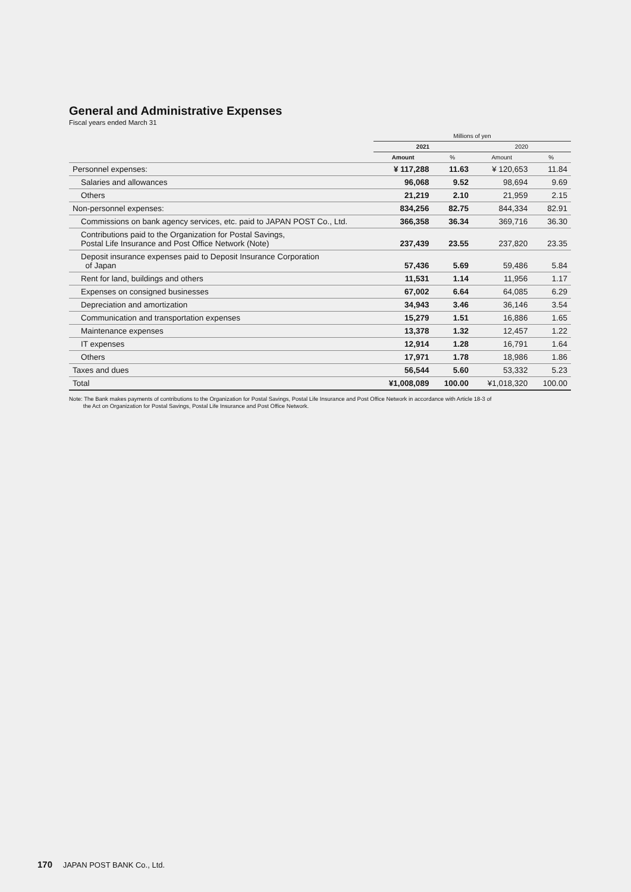General and Administrative Expenses
Fiscal years ended March 31
| | Millions of yen | | | |
| --- | --- | --- | --- | --- |
| | 2021 | | 2020 | |
| | Amount | % | Amount | % |
| Personnel expenses: | ¥ 117,288 | 11.63 | ¥ 120,653 | 11.84 |
| Salaries and allowances | 96,068 | 9.52 | 98,694 | 9.69 |
| Others | 21,219 | 2.10 | 21,959 | 2.15 |
| Non-personnel expenses: | 834,256 | 82.75 | 844,334 | 82.91 |
| Commissions on bank agency services, etc. paid to JAPAN POST Co., Ltd. | 366,358 | 36.34 | 369,716 | 36.30 |
| Contributions paid to the Organization for Postal Savings, Postal Life Insurance and Post Office Network (Note) | 237,439 | 23.55 | 237,820 | 23.35 |
| Deposit insurance expenses paid to Deposit Insurance Corporation of Japan | 57,436 | 5.69 | 59,486 | 5.84 |
| Rent for land, buildings and others | 11,531 | 1.14 | 11,956 | 1.17 |
| Expenses on consigned businesses | 67,002 | 6.64 | 64,085 | 6.29 |
| Depreciation and amortization | 34,943 | 3.46 | 36,146 | 3.54 |
| Communication and transportation expenses | 15,279 | 1.51 | 16,886 | 1.65 |
| Maintenance expenses | 13,378 | 1.32 | 12,457 | 1.22 |
| IT expenses | 12,914 | 1.28 | 16,791 | 1.64 |
| Others | 17,971 | 1.78 | 18,986 | 1.86 |
| Taxes and dues | 56,544 | 5.60 | 53,332 | 5.23 |
| Total | ¥1,008,089 | 100.00 | ¥1,018,320 | 100.00 |
Note: The Bank makes payments of contributions to the Organization for Postal Savings, Postal Life Insurance and Post Office Network in accordance with Article 18-3 of
the Act on Organization for Postal Savings, Postal Life Insurance and Post Office Network.
170 JAPAN POST BANK Co., Ltd.